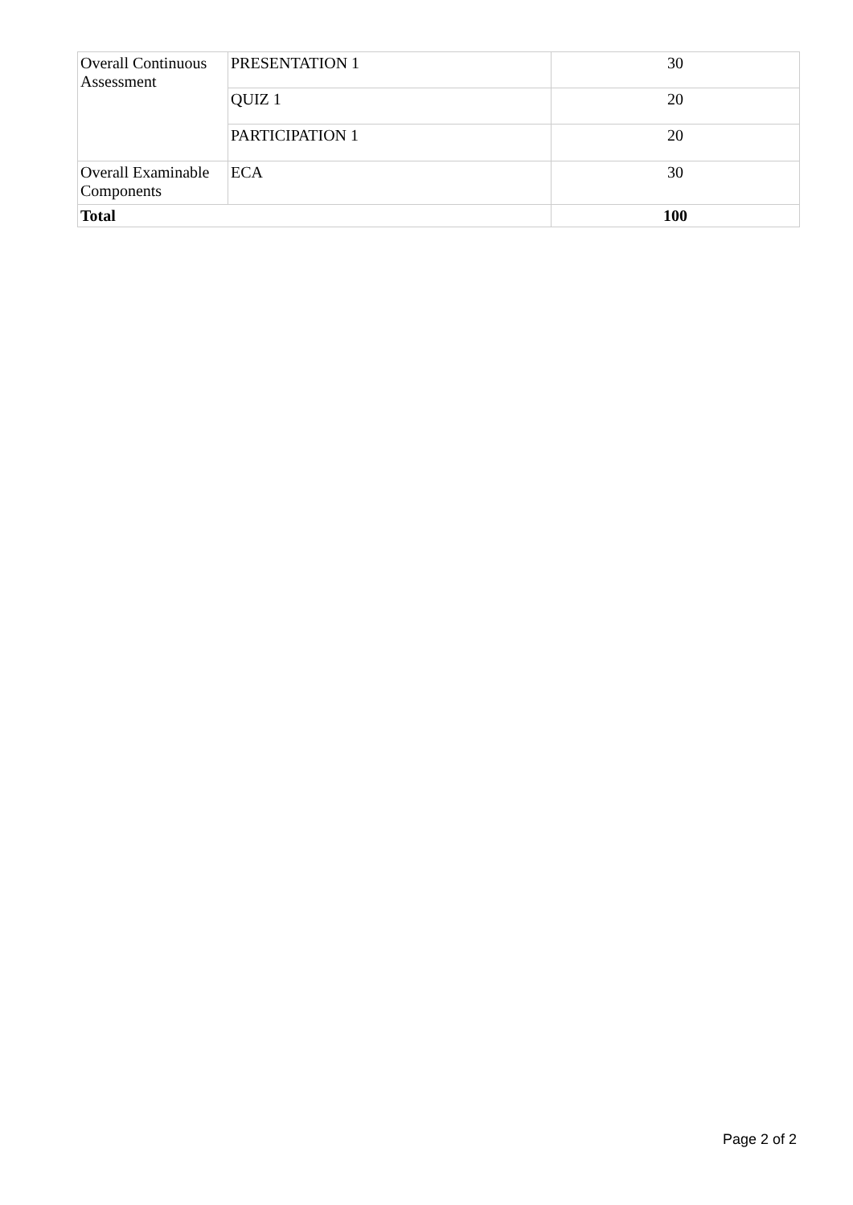| Overall Continuous Assessment | PRESENTATION 1 | 30 |
| | QUIZ 1 | 20 |
| | PARTICIPATION 1 | 20 |
| Overall Examinable Components | ECA | 30 |
| Total | | 100 |
Page 2 of 2